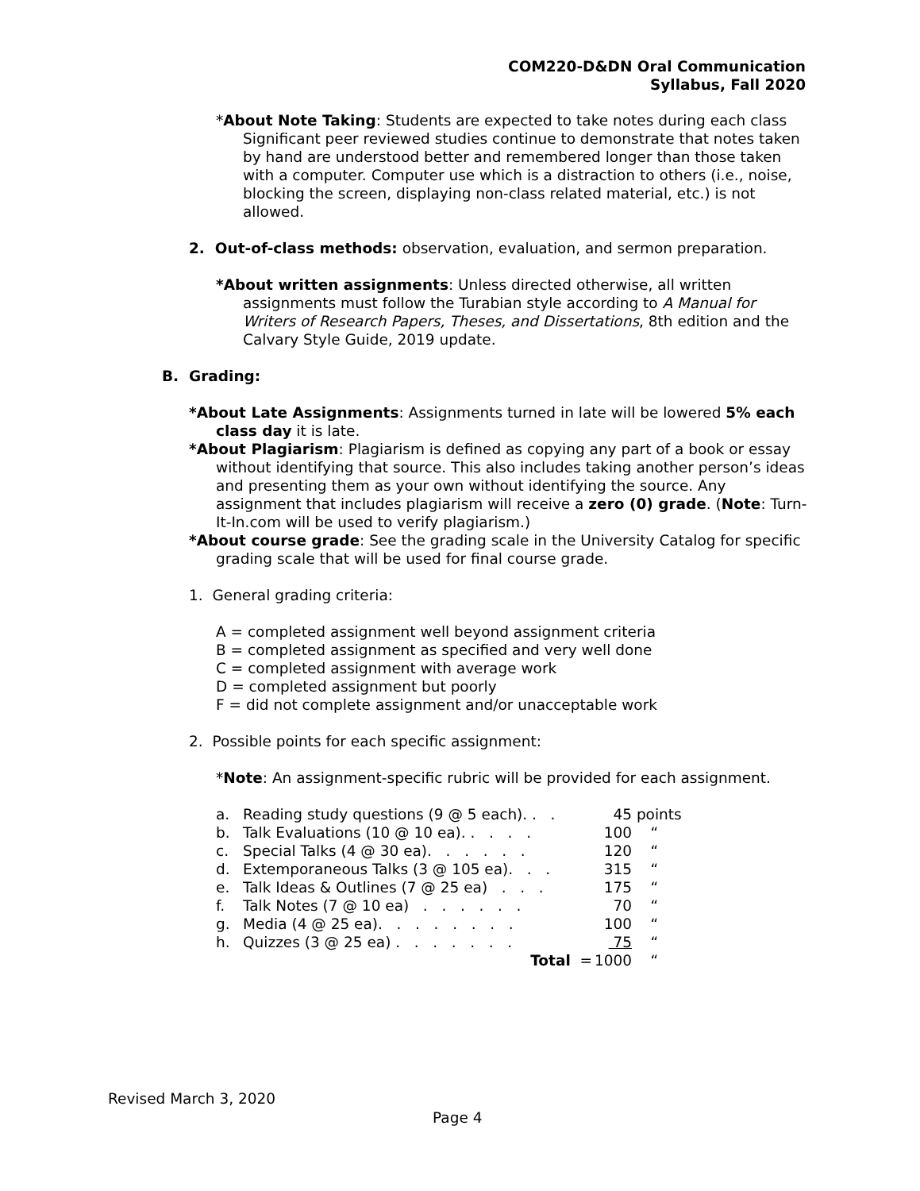COM220-D&DN Oral Communication
Syllabus, Fall 2020
*About Note Taking: Students are expected to take notes during each class Significant peer reviewed studies continue to demonstrate that notes taken by hand are understood better and remembered longer than those taken with a computer. Computer use which is a distraction to others (i.e., noise, blocking the screen, displaying non-class related material, etc.) is not allowed.
2. Out-of-class methods: observation, evaluation, and sermon preparation.
*About written assignments: Unless directed otherwise, all written assignments must follow the Turabian style according to A Manual for Writers of Research Papers, Theses, and Dissertations, 8th edition and the Calvary Style Guide, 2019 update.
B. Grading:
*About Late Assignments: Assignments turned in late will be lowered 5% each class day it is late.
*About Plagiarism: Plagiarism is defined as copying any part of a book or essay without identifying that source. This also includes taking another person’s ideas and presenting them as your own without identifying the source. Any assignment that includes plagiarism will receive a zero (0) grade. (Note: Turn-It-In.com will be used to verify plagiarism.)
*About course grade: See the grading scale in the University Catalog for specific grading scale that will be used for final course grade.
1. General grading criteria:
A = completed assignment well beyond assignment criteria
B = completed assignment as specified and very well done
C = completed assignment with average work
D = completed assignment but poorly
F = did not complete assignment and/or unacceptable work
2. Possible points for each specific assignment:
*Note: An assignment-specific rubric will be provided for each assignment.
| a. | Reading study questions (9 @ 5 each). . . | 45 | points |
| b. | Talk Evaluations (10 @ 10 ea). . . . . | 100 | “ |
| c. | Special Talks (4 @ 30 ea). . . . . . | 120 | “ |
| d. | Extemporaneous Talks (3 @ 105 ea). . . | 315 | “ |
| e. | Talk Ideas & Outlines (7 @ 25 ea) . . . | 175 | “ |
| f. | Talk Notes (7 @ 10 ea) . . . . . . | 70 | “ |
| g. | Media (4 @ 25 ea). . . . . . . . | 100 | “ |
| h. | Quizzes (3 @ 25 ea) . . . . . . . | 75 | “ |
| | Total = | 1000 | “ |
Revised March 3, 2020
Page 4